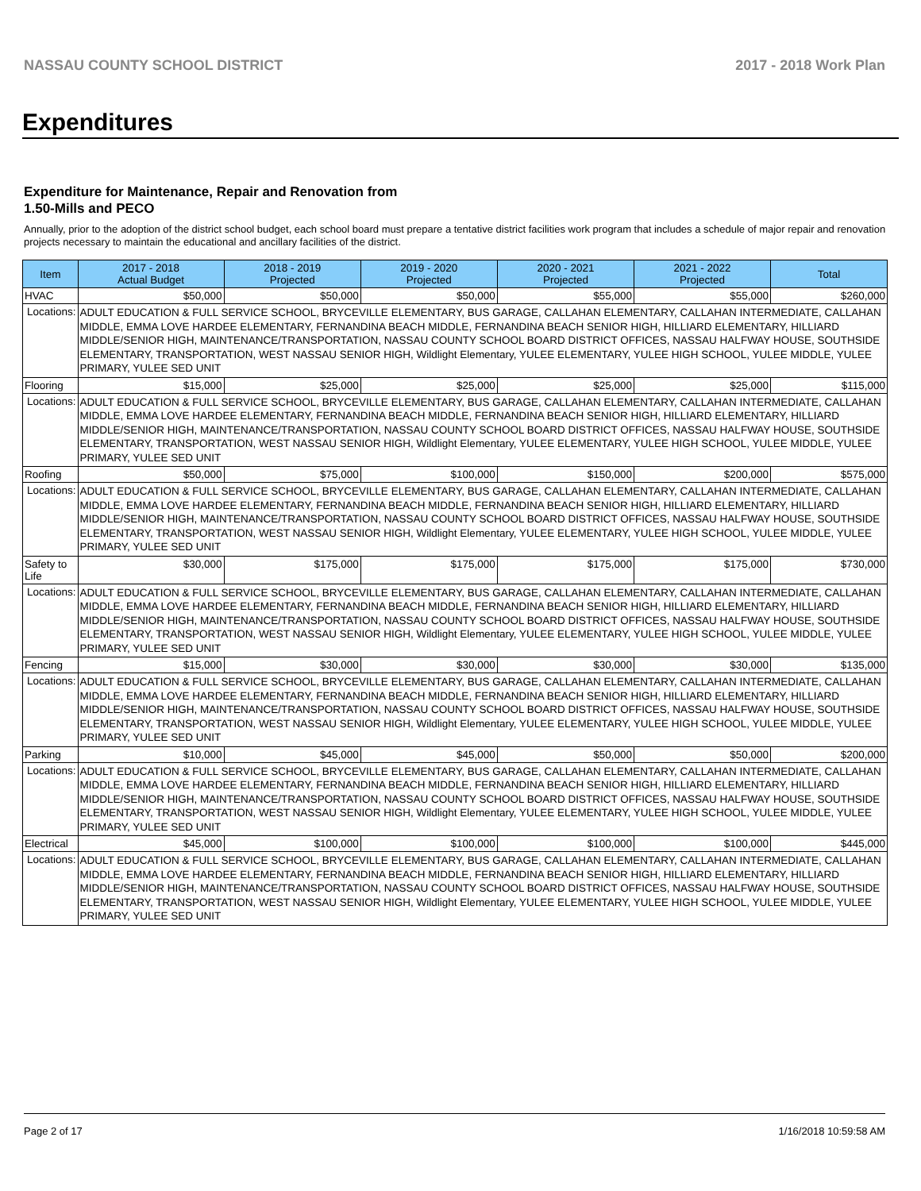NASSAU COUNTY SCHOOL DISTRICT 2017 - 2018 Work Plan
Expenditures
Expenditure for Maintenance, Repair and Renovation from
1.50-Mills and PECO
Annually, prior to the adoption of the district school budget, each school board must prepare a tentative district facilities work program that includes a schedule of major repair and renovation projects necessary to maintain the educational and ancillary facilities of the district.
| Item | | 2017 - 2018 Actual Budget | 2018 - 2019 Projected | 2019 - 2020 Projected | 2020 - 2021 Projected | 2021 - 2022 Projected | Total |
| --- | --- | --- | --- | --- | --- | --- | --- |
| HVAC | | $50,000 | $50,000 | $50,000 | $55,000 | $55,000 | $260,000 |
| Locations: | ADULT EDUCATION & FULL SERVICE SCHOOL, BRYCEVILLE ELEMENTARY, BUS GARAGE, CALLAHAN ELEMENTARY, CALLAHAN INTERMEDIATE, CALLAHAN MIDDLE, EMMA LOVE HARDEE ELEMENTARY, FERNANDINA BEACH MIDDLE, FERNANDINA BEACH SENIOR HIGH, HILLIARD ELEMENTARY, HILLIARD MIDDLE/SENIOR HIGH, MAINTENANCE/TRANSPORTATION, NASSAU COUNTY SCHOOL BOARD DISTRICT OFFICES, NASSAU HALFWAY HOUSE, SOUTHSIDE ELEMENTARY, TRANSPORTATION, WEST NASSAU SENIOR HIGH, Wildlight Elementary, YULEE ELEMENTARY, YULEE HIGH SCHOOL, YULEE MIDDLE, YULEE PRIMARY, YULEE SED UNIT | | | | | | |
| Flooring | | $15,000 | $25,000 | $25,000 | $25,000 | $25,000 | $115,000 |
| Locations: | ADULT EDUCATION & FULL SERVICE SCHOOL, BRYCEVILLE ELEMENTARY, BUS GARAGE, CALLAHAN ELEMENTARY, CALLAHAN INTERMEDIATE, CALLAHAN MIDDLE, EMMA LOVE HARDEE ELEMENTARY, FERNANDINA BEACH MIDDLE, FERNANDINA BEACH SENIOR HIGH, HILLIARD ELEMENTARY, HILLIARD MIDDLE/SENIOR HIGH, MAINTENANCE/TRANSPORTATION, NASSAU COUNTY SCHOOL BOARD DISTRICT OFFICES, NASSAU HALFWAY HOUSE, SOUTHSIDE ELEMENTARY, TRANSPORTATION, WEST NASSAU SENIOR HIGH, Wildlight Elementary, YULEE ELEMENTARY, YULEE HIGH SCHOOL, YULEE MIDDLE, YULEE PRIMARY, YULEE SED UNIT | | | | | | |
| Roofing | | $50,000 | $75,000 | $100,000 | $150,000 | $200,000 | $575,000 |
| Locations: | ADULT EDUCATION & FULL SERVICE SCHOOL, BRYCEVILLE ELEMENTARY, BUS GARAGE, CALLAHAN ELEMENTARY, CALLAHAN INTERMEDIATE, CALLAHAN MIDDLE, EMMA LOVE HARDEE ELEMENTARY, FERNANDINA BEACH MIDDLE, FERNANDINA BEACH SENIOR HIGH, HILLIARD ELEMENTARY, HILLIARD MIDDLE/SENIOR HIGH, MAINTENANCE/TRANSPORTATION, NASSAU COUNTY SCHOOL BOARD DISTRICT OFFICES, NASSAU HALFWAY HOUSE, SOUTHSIDE ELEMENTARY, TRANSPORTATION, WEST NASSAU SENIOR HIGH, Wildlight Elementary, YULEE ELEMENTARY, YULEE HIGH SCHOOL, YULEE MIDDLE, YULEE PRIMARY, YULEE SED UNIT | | | | | | |
| Safety to Life | | $30,000 | $175,000 | $175,000 | $175,000 | $175,000 | $730,000 |
| Locations: | ADULT EDUCATION & FULL SERVICE SCHOOL, BRYCEVILLE ELEMENTARY, BUS GARAGE, CALLAHAN ELEMENTARY, CALLAHAN INTERMEDIATE, CALLAHAN MIDDLE, EMMA LOVE HARDEE ELEMENTARY, FERNANDINA BEACH MIDDLE, FERNANDINA BEACH SENIOR HIGH, HILLIARD ELEMENTARY, HILLIARD MIDDLE/SENIOR HIGH, MAINTENANCE/TRANSPORTATION, NASSAU COUNTY SCHOOL BOARD DISTRICT OFFICES, NASSAU HALFWAY HOUSE, SOUTHSIDE ELEMENTARY, TRANSPORTATION, WEST NASSAU SENIOR HIGH, Wildlight Elementary, YULEE ELEMENTARY, YULEE HIGH SCHOOL, YULEE MIDDLE, YULEE PRIMARY, YULEE SED UNIT | | | | | | |
| Fencing | | $15,000 | $30,000 | $30,000 | $30,000 | $30,000 | $135,000 |
| Locations: | ADULT EDUCATION & FULL SERVICE SCHOOL, BRYCEVILLE ELEMENTARY, BUS GARAGE, CALLAHAN ELEMENTARY, CALLAHAN INTERMEDIATE, CALLAHAN MIDDLE, EMMA LOVE HARDEE ELEMENTARY, FERNANDINA BEACH MIDDLE, FERNANDINA BEACH SENIOR HIGH, HILLIARD ELEMENTARY, HILLIARD MIDDLE/SENIOR HIGH, MAINTENANCE/TRANSPORTATION, NASSAU COUNTY SCHOOL BOARD DISTRICT OFFICES, NASSAU HALFWAY HOUSE, SOUTHSIDE ELEMENTARY, TRANSPORTATION, WEST NASSAU SENIOR HIGH, Wildlight Elementary, YULEE ELEMENTARY, YULEE HIGH SCHOOL, YULEE MIDDLE, YULEE PRIMARY, YULEE SED UNIT | | | | | | |
| Parking | | $10,000 | $45,000 | $45,000 | $50,000 | $50,000 | $200,000 |
| Locations: | ADULT EDUCATION & FULL SERVICE SCHOOL, BRYCEVILLE ELEMENTARY, BUS GARAGE, CALLAHAN ELEMENTARY, CALLAHAN INTERMEDIATE, CALLAHAN MIDDLE, EMMA LOVE HARDEE ELEMENTARY, FERNANDINA BEACH MIDDLE, FERNANDINA BEACH SENIOR HIGH, HILLIARD ELEMENTARY, HILLIARD MIDDLE/SENIOR HIGH, MAINTENANCE/TRANSPORTATION, NASSAU COUNTY SCHOOL BOARD DISTRICT OFFICES, NASSAU HALFWAY HOUSE, SOUTHSIDE ELEMENTARY, TRANSPORTATION, WEST NASSAU SENIOR HIGH, Wildlight Elementary, YULEE ELEMENTARY, YULEE HIGH SCHOOL, YULEE MIDDLE, YULEE PRIMARY, YULEE SED UNIT | | | | | | |
| Electrical | | $45,000 | $100,000 | $100,000 | $100,000 | $100,000 | $445,000 |
| Locations: | ADULT EDUCATION & FULL SERVICE SCHOOL, BRYCEVILLE ELEMENTARY, BUS GARAGE, CALLAHAN ELEMENTARY, CALLAHAN INTERMEDIATE, CALLAHAN MIDDLE, EMMA LOVE HARDEE ELEMENTARY, FERNANDINA BEACH MIDDLE, FERNANDINA BEACH SENIOR HIGH, HILLIARD ELEMENTARY, HILLIARD MIDDLE/SENIOR HIGH, MAINTENANCE/TRANSPORTATION, NASSAU COUNTY SCHOOL BOARD DISTRICT OFFICES, NASSAU HALFWAY HOUSE, SOUTHSIDE ELEMENTARY, TRANSPORTATION, WEST NASSAU SENIOR HIGH, Wildlight Elementary, YULEE ELEMENTARY, YULEE HIGH SCHOOL, YULEE MIDDLE, YULEE PRIMARY, YULEE SED UNIT | | | | | | |
Page 2 of 17 1/16/2018 10:59:58 AM